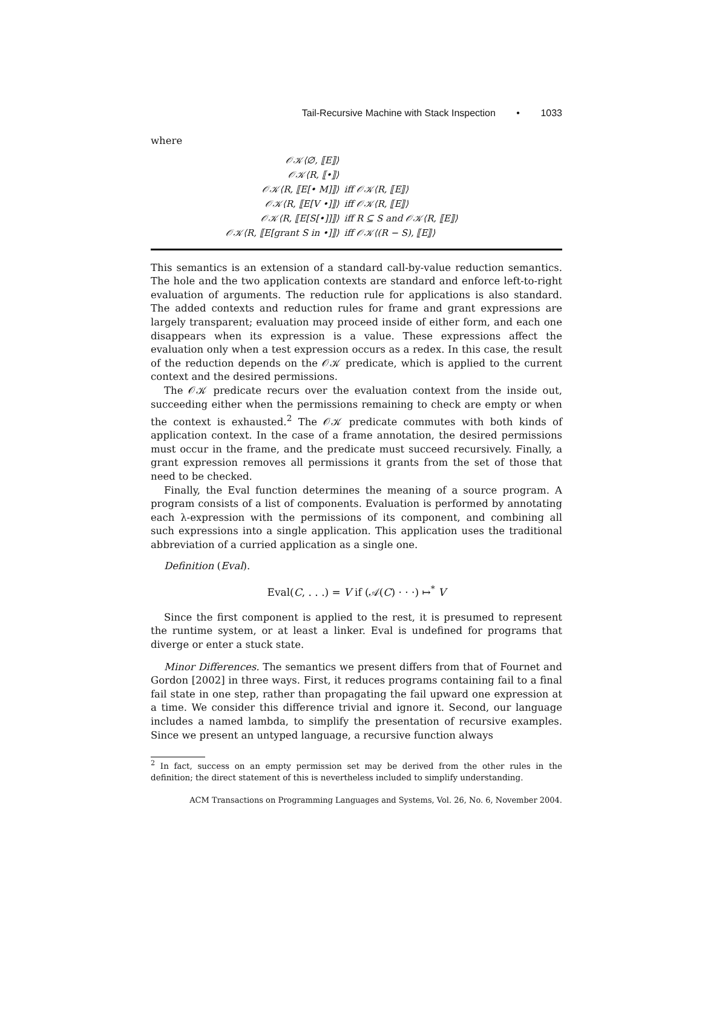Tail-Recursive Machine with Stack Inspection • 1033
where
| 𝒪𝒦⟨∅, ⟦E⟧⟩ | |
| 𝒪𝒦⟨R, ⟦•⟧⟩ | |
| 𝒪𝒦⟨R, ⟦E[• M]⟧⟩ | iff 𝒪𝒦⟨R, ⟦E⟧⟩ |
| 𝒪𝒦⟨R, ⟦E[V •]⟧⟩ | iff 𝒪𝒦⟨R, ⟦E⟧⟩ |
| 𝒪𝒦⟨R, ⟦E[S[•]]⟧⟩ | iff R ⊆ S and 𝒪𝒦⟨R, ⟦E⟧⟩ |
| 𝒪𝒦⟨R, ⟦E[grant S in •]⟧⟩ | iff 𝒪𝒦⟨(R − S), ⟦E⟧⟩ |
This semantics is an extension of a standard call-by-value reduction semantics. The hole and the two application contexts are standard and enforce left-to-right evaluation of arguments. The reduction rule for applications is also standard. The added contexts and reduction rules for frame and grant expressions are largely transparent; evaluation may proceed inside of either form, and each one disappears when its expression is a value. These expressions affect the evaluation only when a test expression occurs as a redex. In this case, the result of the reduction depends on the 𝒪𝒦 predicate, which is applied to the current context and the desired permissions.
The 𝒪𝒦 predicate recurs over the evaluation context from the inside out, succeeding either when the permissions remaining to check are empty or when the context is exhausted.<sup>2</sup> The 𝒪𝒦 predicate commutes with both kinds of application context. In the case of a frame annotation, the desired permissions must occur in the frame, and the predicate must succeed recursively. Finally, a grant expression removes all permissions it grants from the set of those that need to be checked.
Finally, the Eval function determines the meaning of a source program. A program consists of a list of components. Evaluation is performed by annotating each λ-expression with the permissions of its component, and combining all such expressions into a single application. This application uses the traditional abbreviation of a curried application as a single one.
Definition (Eval).
Eval(C, . . .) = V if (𝒜(C) · · ·) ↦<sup>*</sup> V
Since the first component is applied to the rest, it is presumed to represent the runtime system, or at least a linker. Eval is undefined for programs that diverge or enter a stuck state.
Minor Differences. The semantics we present differs from that of Fournet and Gordon [2002] in three ways. First, it reduces programs containing fail to a final fail state in one step, rather than propagating the fail upward one expression at a time. We consider this difference trivial and ignore it. Second, our language includes a named lambda, to simplify the presentation of recursive examples. Since we present an untyped language, a recursive function always
<sup>2</sup> In fact, success on an empty permission set may be derived from the other rules in the definition; the direct statement of this is nevertheless included to simplify understanding.
ACM Transactions on Programming Languages and Systems, Vol. 26, No. 6, November 2004.